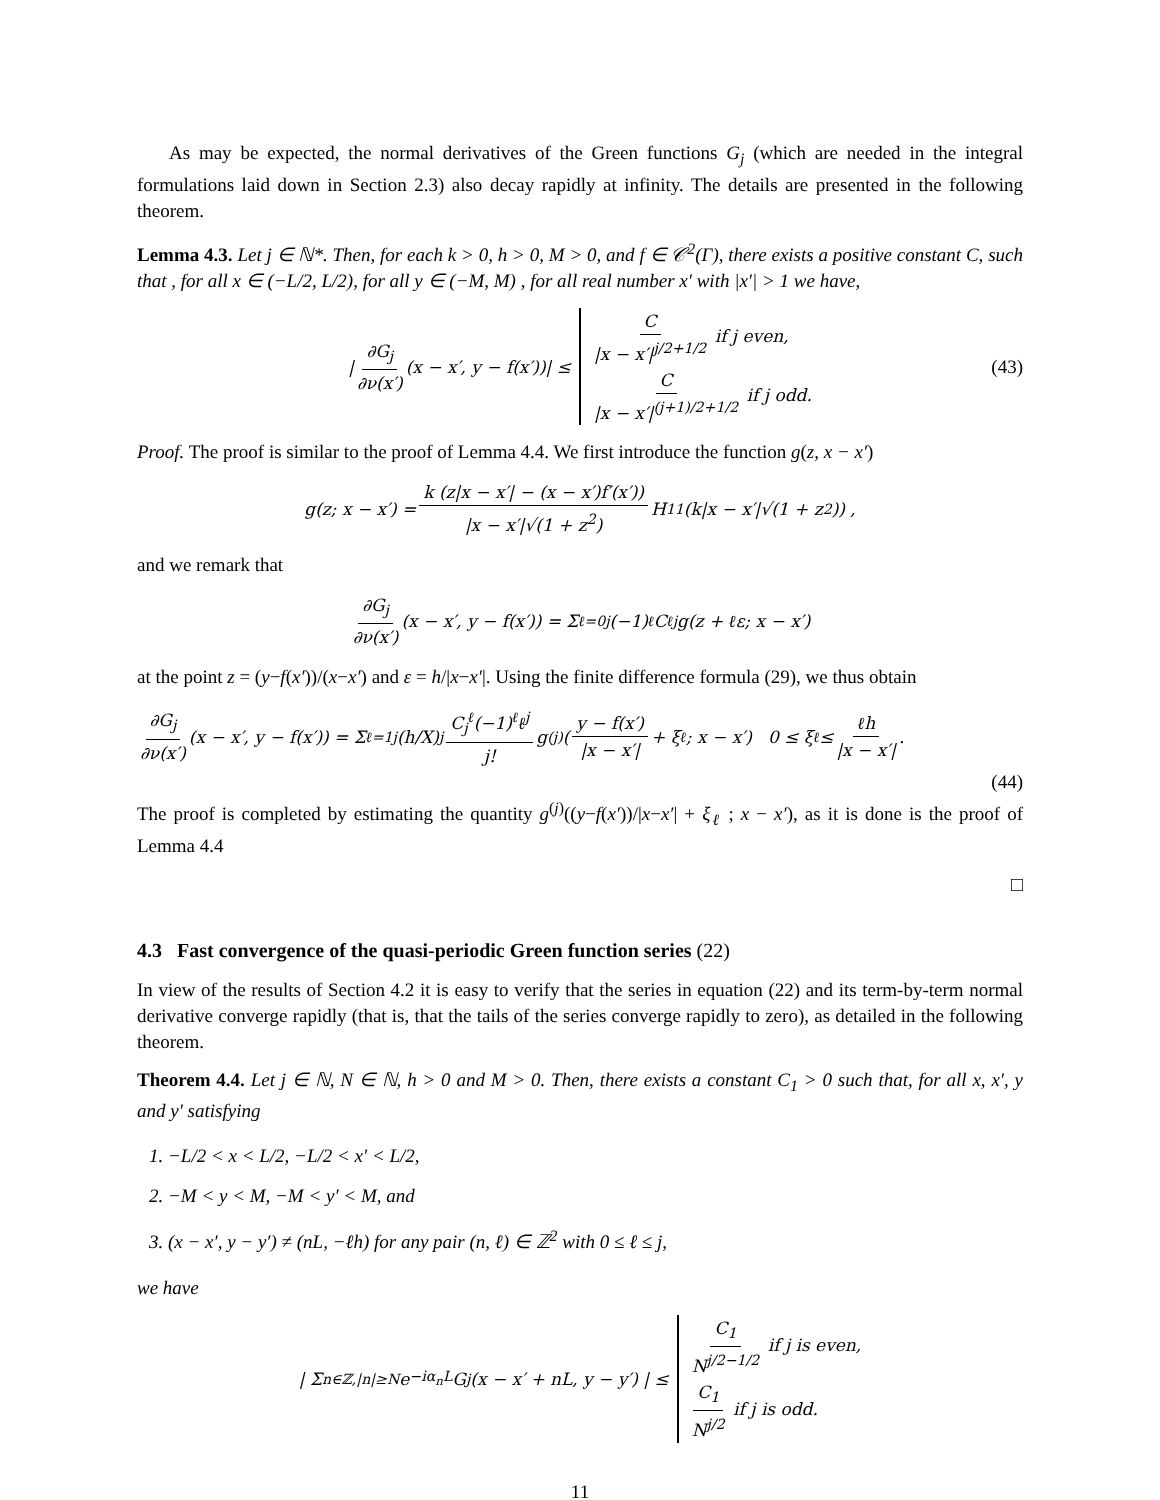As may be expected, the normal derivatives of the Green functions G<sub>j</sub> (which are needed in the integral formulations laid down in Section 2.3) also decay rapidly at infinity. The details are presented in the following theorem.
Lemma 4.3. Let j ∈ ℕ*. Then, for each k > 0, h > 0, M > 0, and f ∈ 𝒞<sup>2</sup>(Γ), there exists a positive constant C, such that , for all x ∈ (−L/2, L/2), for all y ∈ (−M, M) , for all real number x′ with |x′| > 1 we have,
| ∂G<sub>j</sub> ∂ν(x′) (x − x′, y − f(x′))| ≤ C |x − x′|<sup>j/2+1/2</sup> if j even,
C |x − x′|<sup>(j+1)/2+1/2</sup> if j odd. (43)
Proof. The proof is similar to the proof of Lemma 4.4. We first introduce the function g(z, x − x′)
g(z; x − x′) = k (z|x − x′| − (x − x′)f′(x′)) |x − x′|√(1 + z<sup>2</sup>) H<sub>1</sub><sup>1</sup>(k|x − x′|√(1 + z<sup>2</sup>)) ,
and we remark that
∂G<sub>j</sub> ∂ν(x′) (x − x′, y − f(x′)) = Σ<sub>ℓ=0</sub><sup>j</sup> (−1)<sup>ℓ</sup> C<sub>ℓ</sub><sup>j</sup> g(z + ℓε; x − x′)
at the point z = (y−f(x′))/(x−x′) and ε = h/|x−x′|. Using the finite difference formula (29), we thus obtain
∂G<sub>j</sub> ∂ν(x′) (x − x′, y − f(x′)) = Σ<sub>ℓ=1</sub><sup>j</sup> (h/X)<sup>j</sup> C<sub>j</sub><sup>ℓ</sup>(−1)<sup>ℓ</sup>ℓ<sup>j</sup> j! g<sup>(j)</sup>(y − f(x′) |x − x′| + ξ<sub>ℓ</sub> ; x − x′) 0 ≤ ξ<sub>ℓ</sub> ≤ ℓh |x − x′|.
(44)
The proof is completed by estimating the quantity g<sup>(j)</sup>((y−f(x′))/|x−x′| + ξ<sub>ℓ</sub> ; x − x′), as it is done is the proof of Lemma 4.4
□
4.3 Fast convergence of the quasi-periodic Green function series (22)
In view of the results of Section 4.2 it is easy to verify that the series in equation (22) and its term-by-term normal derivative converge rapidly (that is, that the tails of the series converge rapidly to zero), as detailed in the following theorem.
Theorem 4.4. Let j ∈ ℕ, N ∈ ℕ, h > 0 and M > 0. Then, there exists a constant C<sub>1</sub> > 0 such that, for all x, x′, y and y′ satisfying
1. −L/2 < x < L/2, −L/2 < x′ < L/2,
2. −M < y < M, −M < y′ < M, and
3. (x − x′, y − y′) ≠ (nL, −ℓh) for any pair (n, ℓ) ∈ ℤ<sup>2</sup> with 0 ≤ ℓ ≤ j,
we have
| Σ<sub>n∈ℤ,|n|≥N</sub> e<sup>−iα<sub>n</sub>L</sup>G<sub>j</sub>(x − x′ + nL, y − y′) | ≤ C<sub>1</sub> N<sup>j/2−1/2</sup> if j is even,
C<sub>1</sub> N<sup>j/2</sup> if j is odd.
11